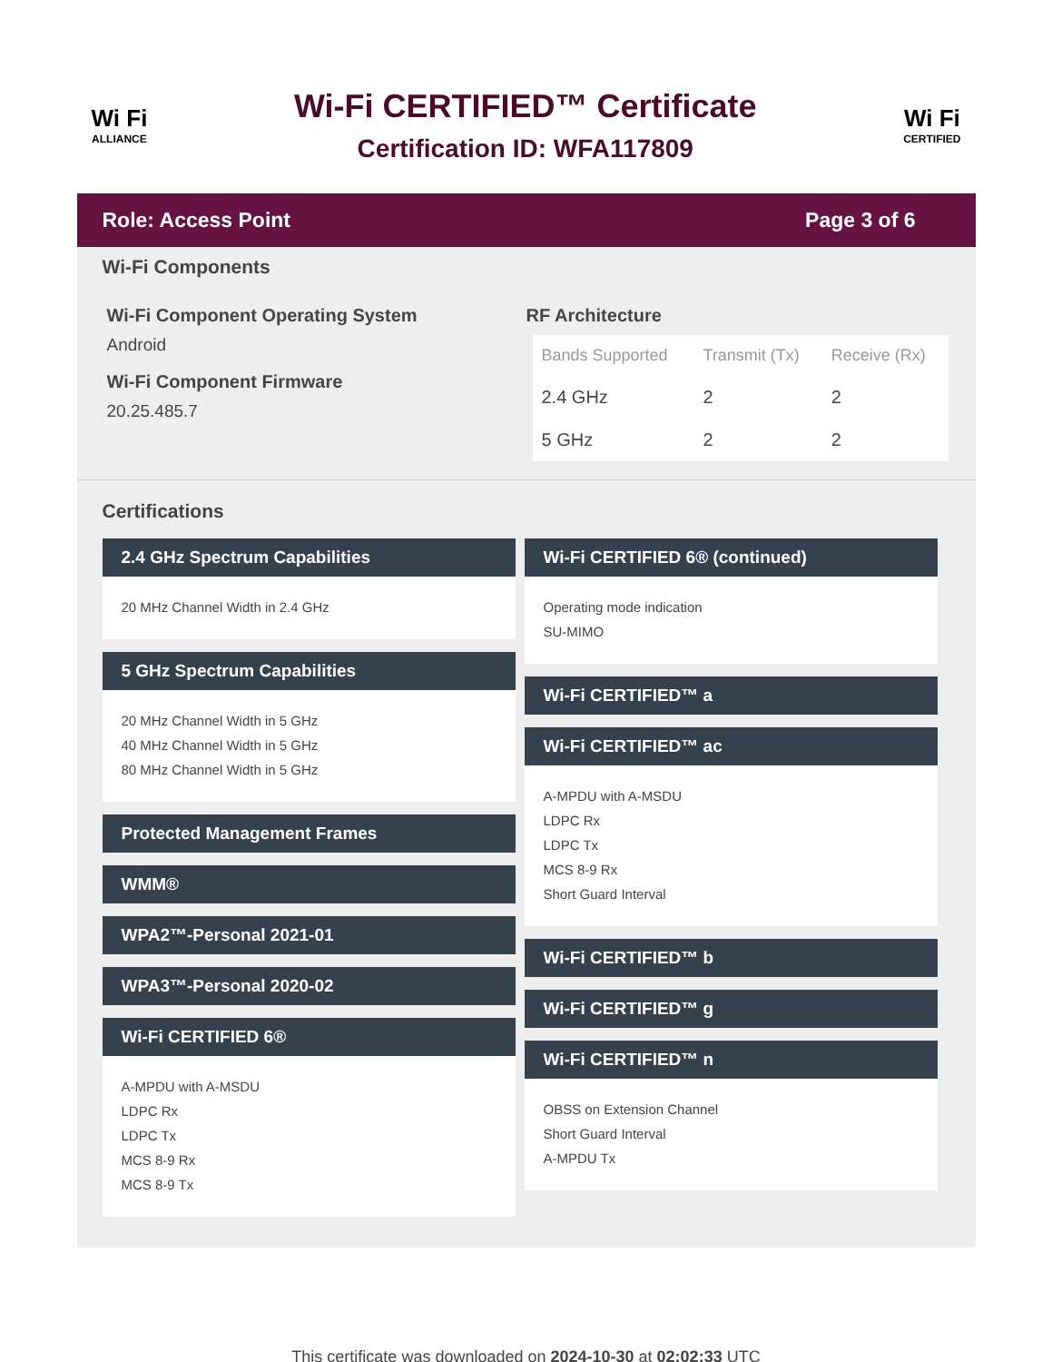Wi Fi
ALLIANCE
Wi-Fi CERTIFIED™ Certificate
Certification ID: WFA117809
Wi Fi
CERTIFIED
Role: Access Point Page 3 of 6
Wi-Fi Components
Wi-Fi Component Operating System
Android
Wi-Fi Component Firmware
20.25.485.7
RF Architecture
| Bands Supported | Transmit (Tx) | Receive (Rx) |
| --- | --- | --- |
| 2.4 GHz | 2 | 2 |
| 5 GHz | 2 | 2 |
Certifications
2.4 GHz Spectrum Capabilities
20 MHz Channel Width in 2.4 GHz
5 GHz Spectrum Capabilities
20 MHz Channel Width in 5 GHz
40 MHz Channel Width in 5 GHz
80 MHz Channel Width in 5 GHz
Protected Management Frames
WMM®
WPA2™-Personal 2021-01
WPA3™-Personal 2020-02
Wi-Fi CERTIFIED 6®
A-MPDU with A-MSDU
LDPC Rx
LDPC Tx
MCS 8-9 Rx
MCS 8-9 Tx
Wi-Fi CERTIFIED 6® (continued)
Operating mode indication
SU-MIMO
Wi-Fi CERTIFIED™ a
Wi-Fi CERTIFIED™ ac
A-MPDU with A-MSDU
LDPC Rx
LDPC Tx
MCS 8-9 Rx
Short Guard Interval
Wi-Fi CERTIFIED™ b
Wi-Fi CERTIFIED™ g
Wi-Fi CERTIFIED™ n
OBSS on Extension Channel
Short Guard Interval
A-MPDU Tx
This certificate was downloaded on 2024-10-30 at 02:02:33 UTC